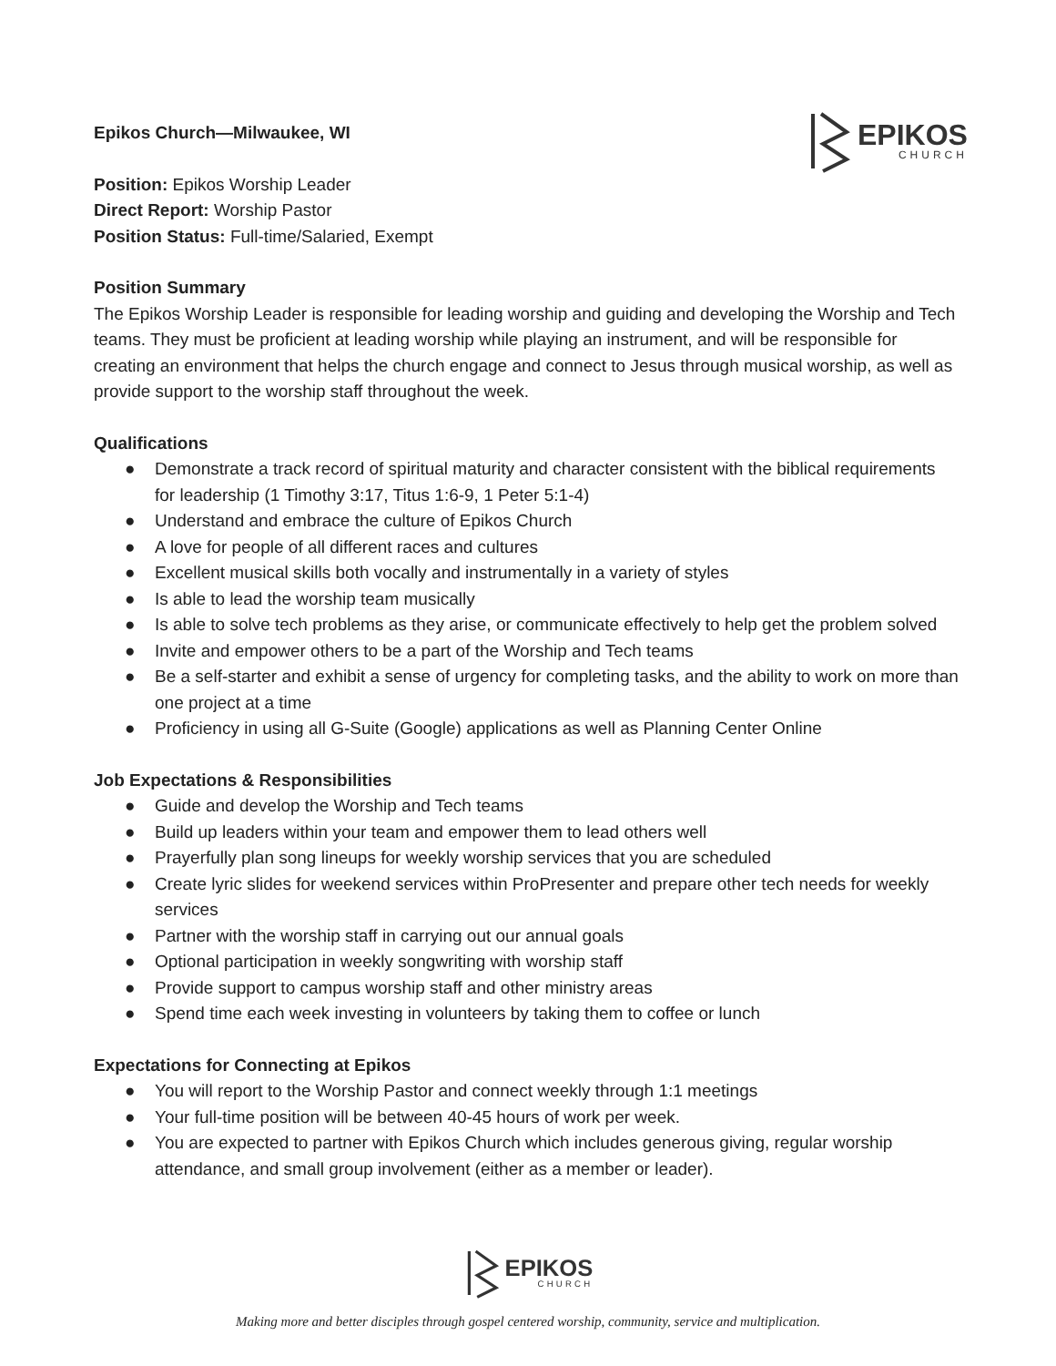EPIKOS
CHURCH
Epikos Church—Milwaukee, WI
Position: Epikos Worship Leader
Direct Report: Worship Pastor
Position Status: Full-time/Salaried, Exempt
Position Summary
The Epikos Worship Leader is responsible for leading worship and guiding and developing the Worship and Tech teams. They must be proficient at leading worship while playing an instrument, and will be responsible for creating an environment that helps the church engage and connect to Jesus through musical worship, as well as provide support to the worship staff throughout the week.
Qualifications
● Demonstrate a track record of spiritual maturity and character consistent with the biblical requirements for leadership (1 Timothy 3:17, Titus 1:6-9, 1 Peter 5:1-4)
● Understand and embrace the culture of Epikos Church
● A love for people of all different races and cultures
● Excellent musical skills both vocally and instrumentally in a variety of styles
● Is able to lead the worship team musically
● Is able to solve tech problems as they arise, or communicate effectively to help get the problem solved
● Invite and empower others to be a part of the Worship and Tech teams
● Be a self-starter and exhibit a sense of urgency for completing tasks, and the ability to work on more than one project at a time
● Proficiency in using all G-Suite (Google) applications as well as Planning Center Online
Job Expectations & Responsibilities
● Guide and develop the Worship and Tech teams
● Build up leaders within your team and empower them to lead others well
● Prayerfully plan song lineups for weekly worship services that you are scheduled
● Create lyric slides for weekend services within ProPresenter and prepare other tech needs for weekly services
● Partner with the worship staff in carrying out our annual goals
● Optional participation in weekly songwriting with worship staff
● Provide support to campus worship staff and other ministry areas
● Spend time each week investing in volunteers by taking them to coffee or lunch
Expectations for Connecting at Epikos
● You will report to the Worship Pastor and connect weekly through 1:1 meetings
● Your full-time position will be between 40-45 hours of work per week.
● You are expected to partner with Epikos Church which includes generous giving, regular worship attendance, and small group involvement (either as a member or leader).
EPIKOS
CHURCH
Making more and better disciples through gospel centered worship, community, service and multiplication.